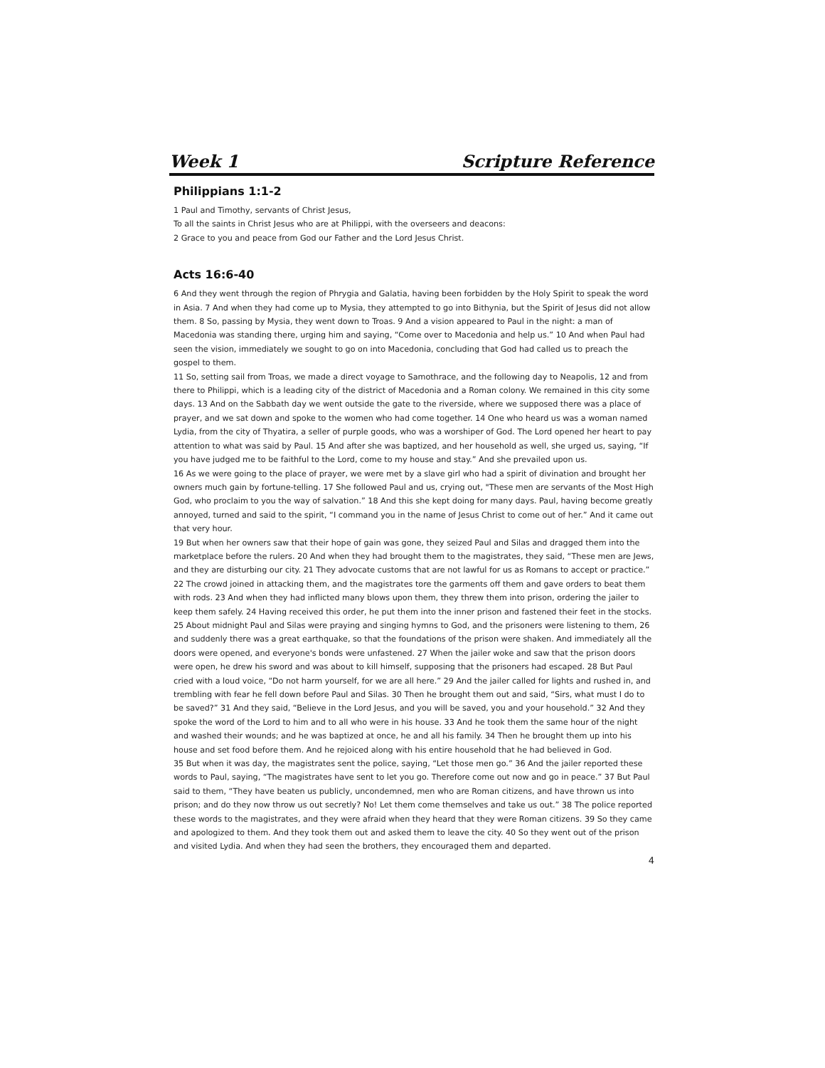Week 1 Scripture Reference
Philippians 1:1-2
1 Paul and Timothy, servants of Christ Jesus,
To all the saints in Christ Jesus who are at Philippi, with the overseers and deacons:
2 Grace to you and peace from God our Father and the Lord Jesus Christ.
Acts 16:6-40
6 And they went through the region of Phrygia and Galatia, having been forbidden by the Holy Spirit to speak the word in Asia. 7 And when they had come up to Mysia, they attempted to go into Bithynia, but the Spirit of Jesus did not allow them. 8 So, passing by Mysia, they went down to Troas. 9 And a vision appeared to Paul in the night: a man of Macedonia was standing there, urging him and saying, “Come over to Macedonia and help us.” 10 And when Paul had seen the vision, immediately we sought to go on into Macedonia, concluding that God had called us to preach the gospel to them.
11 So, setting sail from Troas, we made a direct voyage to Samothrace, and the following day to Neapolis, 12 and from there to Philippi, which is a leading city of the district of Macedonia and a Roman colony. We remained in this city some days. 13 And on the Sabbath day we went outside the gate to the riverside, where we supposed there was a place of prayer, and we sat down and spoke to the women who had come together. 14 One who heard us was a woman named Lydia, from the city of Thyatira, a seller of purple goods, who was a worshiper of God. The Lord opened her heart to pay attention to what was said by Paul. 15 And after she was baptized, and her household as well, she urged us, saying, “If you have judged me to be faithful to the Lord, come to my house and stay.” And she prevailed upon us.
16 As we were going to the place of prayer, we were met by a slave girl who had a spirit of divination and brought her owners much gain by fortune-telling. 17 She followed Paul and us, crying out, "These men are servants of the Most High God, who proclaim to you the way of salvation.” 18 And this she kept doing for many days. Paul, having become greatly annoyed, turned and said to the spirit, “I command you in the name of Jesus Christ to come out of her.” And it came out that very hour.
19 But when her owners saw that their hope of gain was gone, they seized Paul and Silas and dragged them into the marketplace before the rulers. 20 And when they had brought them to the magistrates, they said, “These men are Jews, and they are disturbing our city. 21 They advocate customs that are not lawful for us as Romans to accept or practice.” 22 The crowd joined in attacking them, and the magistrates tore the garments off them and gave orders to beat them with rods. 23 And when they had inflicted many blows upon them, they threw them into prison, ordering the jailer to keep them safely. 24 Having received this order, he put them into the inner prison and fastened their feet in the stocks.
25 About midnight Paul and Silas were praying and singing hymns to God, and the prisoners were listening to them, 26 and suddenly there was a great earthquake, so that the foundations of the prison were shaken. And immediately all the doors were opened, and everyone's bonds were unfastened. 27 When the jailer woke and saw that the prison doors were open, he drew his sword and was about to kill himself, supposing that the prisoners had escaped. 28 But Paul cried with a loud voice, “Do not harm yourself, for we are all here.” 29 And the jailer called for lights and rushed in, and trembling with fear he fell down before Paul and Silas. 30 Then he brought them out and said, “Sirs, what must I do to be saved?” 31 And they said, “Believe in the Lord Jesus, and you will be saved, you and your household.” 32 And they spoke the word of the Lord to him and to all who were in his house. 33 And he took them the same hour of the night and washed their wounds; and he was baptized at once, he and all his family. 34 Then he brought them up into his house and set food before them. And he rejoiced along with his entire household that he had believed in God.
35 But when it was day, the magistrates sent the police, saying, “Let those men go.” 36 And the jailer reported these words to Paul, saying, “The magistrates have sent to let you go. Therefore come out now and go in peace.” 37 But Paul said to them, “They have beaten us publicly, uncondemned, men who are Roman citizens, and have thrown us into prison; and do they now throw us out secretly? No! Let them come themselves and take us out.” 38 The police reported these words to the magistrates, and they were afraid when they heard that they were Roman citizens. 39 So they came and apologized to them. And they took them out and asked them to leave the city. 40 So they went out of the prison and visited Lydia. And when they had seen the brothers, they encouraged them and departed.
4